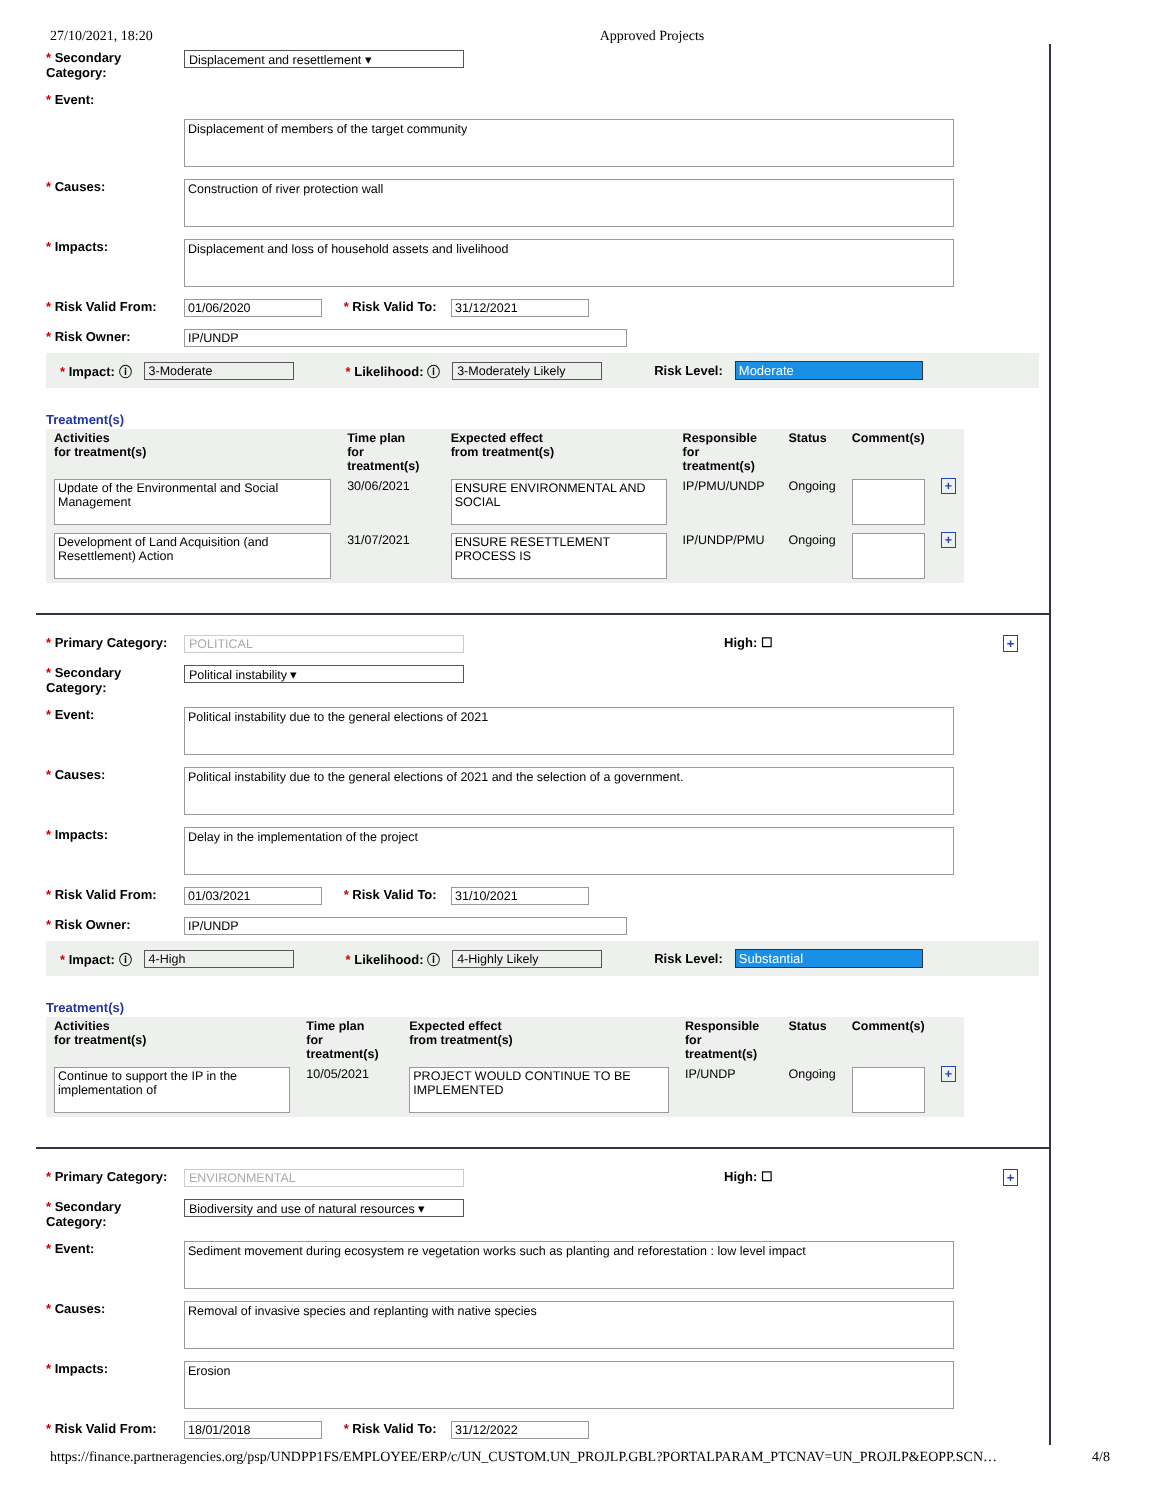27/10/2021, 18:20 Approved Projects
* Secondary Category:
Displacement and resettlement ▾
* Event:
Displacement of members of the target community
* Causes:
Construction of river protection wall
* Impacts:
Displacement and loss of household assets and livelihood
* Risk Valid From:
01/06/2020 * Risk Valid To: 31/12/2021
* Risk Owner: IP/UNDP
* Impact: ⓘ 3-Moderate * Likelihood: ⓘ 3-Moderately Likely Risk Level: Moderate
Treatment(s)
| Activities for treatment(s) | Time plan for treatment(s) | Expected effect from treatment(s) | Responsible for treatment(s) | Status | Comment(s) | |
| --- | --- | --- | --- | --- | --- | --- |
| Update of the Environmental and Social Management | 30/06/2021 | ENSURE ENVIRONMENTAL AND SOCIAL | IP/PMU/UNDP | Ongoing | | + |
| Development of Land Acquisition (and Resettlement) Action | 31/07/2021 | ENSURE RESETTLEMENT PROCESS IS | IP/UNDP/PMU | Ongoing | | + |
* Primary Category:
POLITICAL
High: ☐ +
* Secondary Category:
Political instability ▾
* Event:
Political instability due to the general elections of 2021
* Causes:
Political instability due to the general elections of 2021 and the selection of a government.
* Impacts:
Delay in the implementation of the project
* Risk Valid From:
01/03/2021 * Risk Valid To: 31/10/2021
* Risk Owner: IP/UNDP
* Impact: ⓘ 4-High * Likelihood: ⓘ 4-Highly Likely Risk Level: Substantial
Treatment(s)
| Activities for treatment(s) | Time plan for treatment(s) | Expected effect from treatment(s) | Responsible for treatment(s) | Status | Comment(s) | |
| --- | --- | --- | --- | --- | --- | --- |
| Continue to support the IP in the implementation of | 10/05/2021 | PROJECT WOULD CONTINUE TO BE IMPLEMENTED | IP/UNDP | Ongoing | | + |
* Primary Category:
ENVIRONMENTAL
High: ☐ +
* Secondary Category:
Biodiversity and use of natural resources ▾
* Event:
Sediment movement during ecosystem re vegetation works such as planting and reforestation : low level impact
* Causes:
Removal of invasive species and replanting with native species
* Impacts:
Erosion
* Risk Valid From:
18/01/2018 * Risk Valid To: 31/12/2022
https://finance.partneragencies.org/psp/UNDPP1FS/EMPLOYEE/ERP/c/UN_CUSTOM.UN_PROJLP.GBL?PORTALPARAM_PTCNAV=UN_PROJLP&EOPP.SCN… 4/8